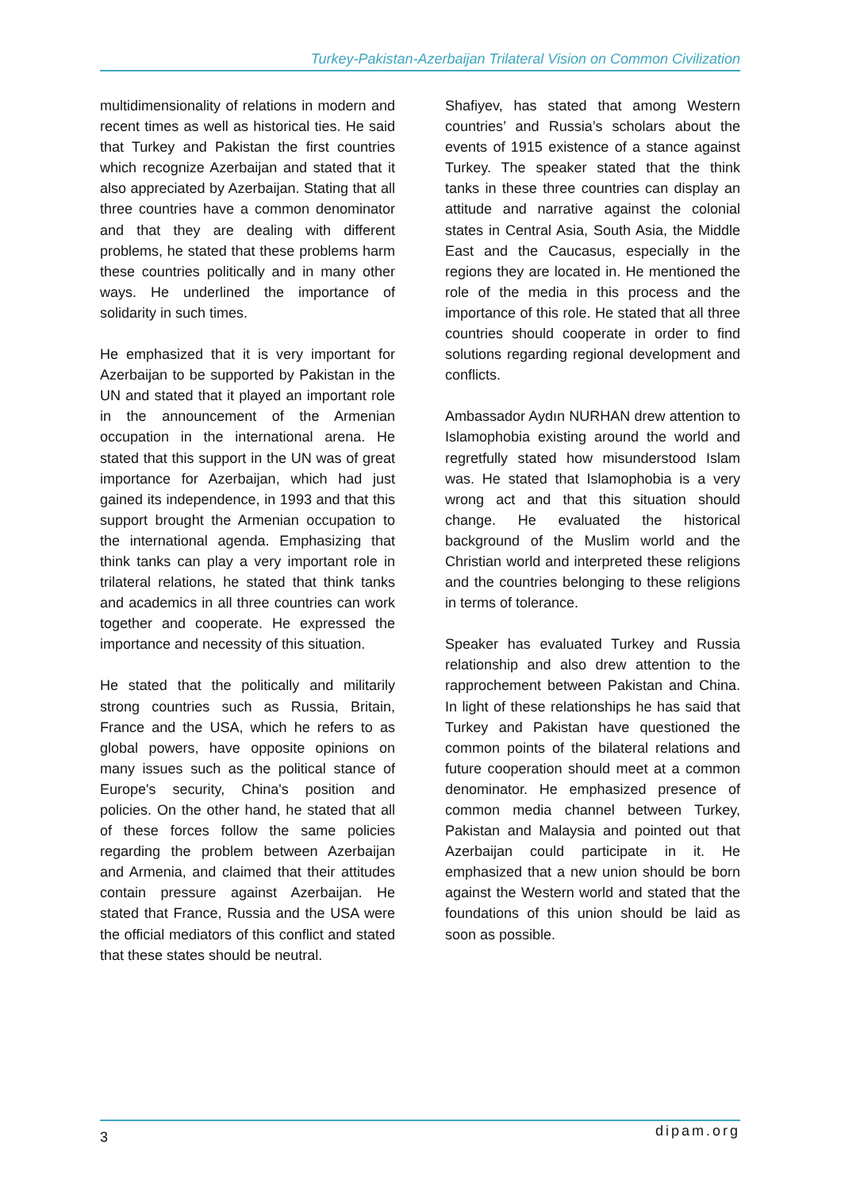Turkey-Pakistan-Azerbaijan Trilateral Vision on Common Civilization
multidimensionality of relations in modern and recent times as well as historical ties. He said that Turkey and Pakistan the first countries which recognize Azerbaijan and stated that it also appreciated by Azerbaijan. Stating that all three countries have a common denominator and that they are dealing with different problems, he stated that these problems harm these countries politically and in many other ways. He underlined the importance of solidarity in such times.
He emphasized that it is very important for Azerbaijan to be supported by Pakistan in the UN and stated that it played an important role in the announcement of the Armenian occupation in the international arena. He stated that this support in the UN was of great importance for Azerbaijan, which had just gained its independence, in 1993 and that this support brought the Armenian occupation to the international agenda. Emphasizing that think tanks can play a very important role in trilateral relations, he stated that think tanks and academics in all three countries can work together and cooperate. He expressed the importance and necessity of this situation.
He stated that the politically and militarily strong countries such as Russia, Britain, France and the USA, which he refers to as global powers, have opposite opinions on many issues such as the political stance of Europe's security, China's position and policies. On the other hand, he stated that all of these forces follow the same policies regarding the problem between Azerbaijan and Armenia, and claimed that their attitudes contain pressure against Azerbaijan. He stated that France, Russia and the USA were the official mediators of this conflict and stated that these states should be neutral.
Shafiyev, has stated that among Western countries’ and Russia’s scholars about the events of 1915 existence of a stance against Turkey. The speaker stated that the think tanks in these three countries can display an attitude and narrative against the colonial states in Central Asia, South Asia, the Middle East and the Caucasus, especially in the regions they are located in. He mentioned the role of the media in this process and the importance of this role. He stated that all three countries should cooperate in order to find solutions regarding regional development and conflicts.
Ambassador Aydın NURHAN drew attention to Islamophobia existing around the world and regretfully stated how misunderstood Islam was. He stated that Islamophobia is a very wrong act and that this situation should change. He evaluated the historical background of the Muslim world and the Christian world and interpreted these religions and the countries belonging to these religions in terms of tolerance.
Speaker has evaluated Turkey and Russia relationship and also drew attention to the rapprochement between Pakistan and China. In light of these relationships he has said that Turkey and Pakistan have questioned the common points of the bilateral relations and future cooperation should meet at a common denominator. He emphasized presence of common media channel between Turkey, Pakistan and Malaysia and pointed out that Azerbaijan could participate in it. He emphasized that a new union should be born against the Western world and stated that the foundations of this union should be laid as soon as possible.
3 dipam.org